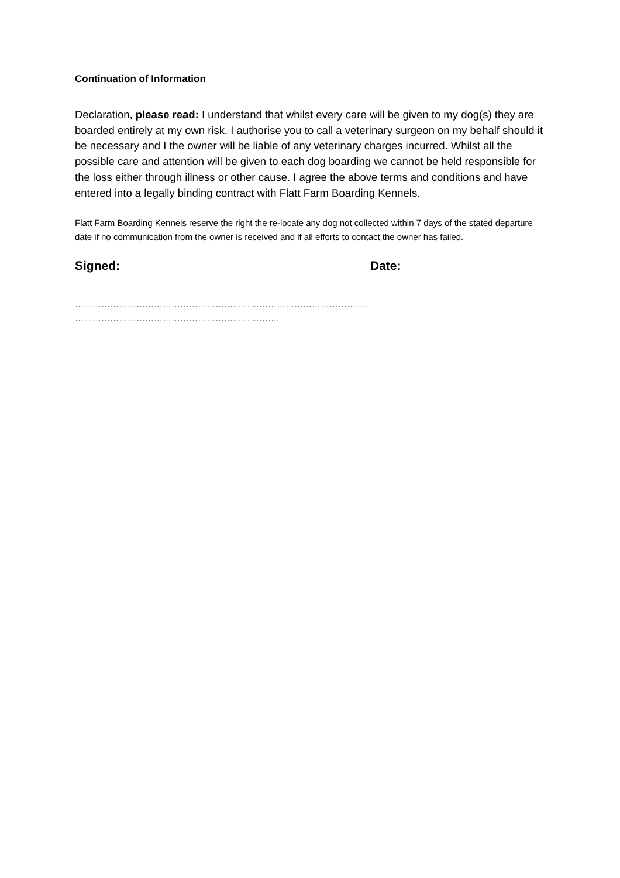Continuation of Information
Declaration, please read: I understand that whilst every care will be given to my dog(s) they are boarded entirely at my own risk. I authorise you to call a veterinary surgeon on my behalf should it be necessary and I the owner will be liable of any veterinary charges incurred. Whilst all the possible care and attention will be given to each dog boarding we cannot be held responsible for the loss either through illness or other cause. I agree the above terms and conditions and have entered into a legally binding contract with Flatt Farm Boarding Kennels.
Flatt Farm Boarding Kennels reserve the right the re-locate any dog not collected within 7 days of the stated departure date if no communication from the owner is received and if all efforts to contact the owner has failed.
Signed: Date:
……………………………………………………………………………………….
…………………………………………………………….